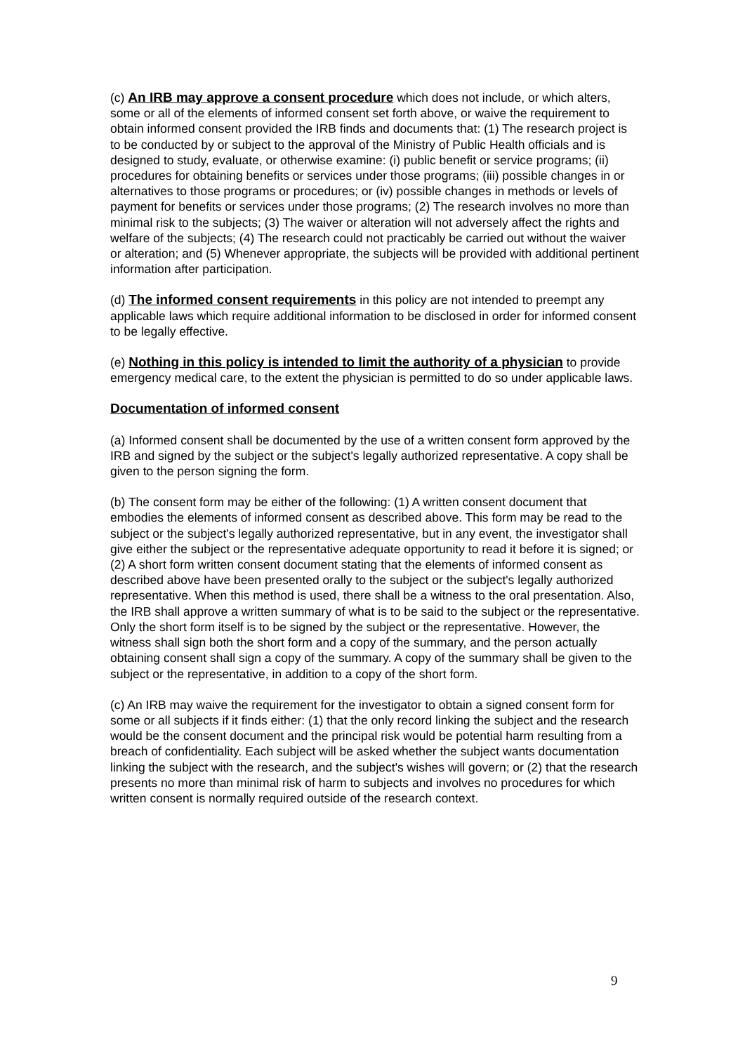(c) An IRB may approve a consent procedure which does not include, or which alters, some or all of the elements of informed consent set forth above, or waive the requirement to obtain informed consent provided the IRB finds and documents that: (1) The research project is to be conducted by or subject to the approval of the Ministry of Public Health officials and is designed to study, evaluate, or otherwise examine: (i) public benefit or service programs; (ii) procedures for obtaining benefits or services under those programs; (iii) possible changes in or alternatives to those programs or procedures; or (iv) possible changes in methods or levels of payment for benefits or services under those programs; (2) The research involves no more than minimal risk to the subjects; (3) The waiver or alteration will not adversely affect the rights and welfare of the subjects; (4) The research could not practicably be carried out without the waiver or alteration; and (5) Whenever appropriate, the subjects will be provided with additional pertinent information after participation.
(d) The informed consent requirements in this policy are not intended to preempt any applicable laws which require additional information to be disclosed in order for informed consent to be legally effective.
(e) Nothing in this policy is intended to limit the authority of a physician to provide emergency medical care, to the extent the physician is permitted to do so under applicable laws.
Documentation of informed consent
(a) Informed consent shall be documented by the use of a written consent form approved by the IRB and signed by the subject or the subject's legally authorized representative. A copy shall be given to the person signing the form.
(b) The consent form may be either of the following: (1) A written consent document that embodies the elements of informed consent as described above. This form may be read to the subject or the subject's legally authorized representative, but in any event, the investigator shall give either the subject or the representative adequate opportunity to read it before it is signed; or (2) A short form written consent document stating that the elements of informed consent as described above have been presented orally to the subject or the subject's legally authorized representative. When this method is used, there shall be a witness to the oral presentation. Also, the IRB shall approve a written summary of what is to be said to the subject or the representative. Only the short form itself is to be signed by the subject or the representative. However, the witness shall sign both the short form and a copy of the summary, and the person actually obtaining consent shall sign a copy of the summary. A copy of the summary shall be given to the subject or the representative, in addition to a copy of the short form.
(c) An IRB may waive the requirement for the investigator to obtain a signed consent form for some or all subjects if it finds either: (1) that the only record linking the subject and the research would be the consent document and the principal risk would be potential harm resulting from a breach of confidentiality. Each subject will be asked whether the subject wants documentation linking the subject with the research, and the subject's wishes will govern; or (2) that the research presents no more than minimal risk of harm to subjects and involves no procedures for which written consent is normally required outside of the research context.
9